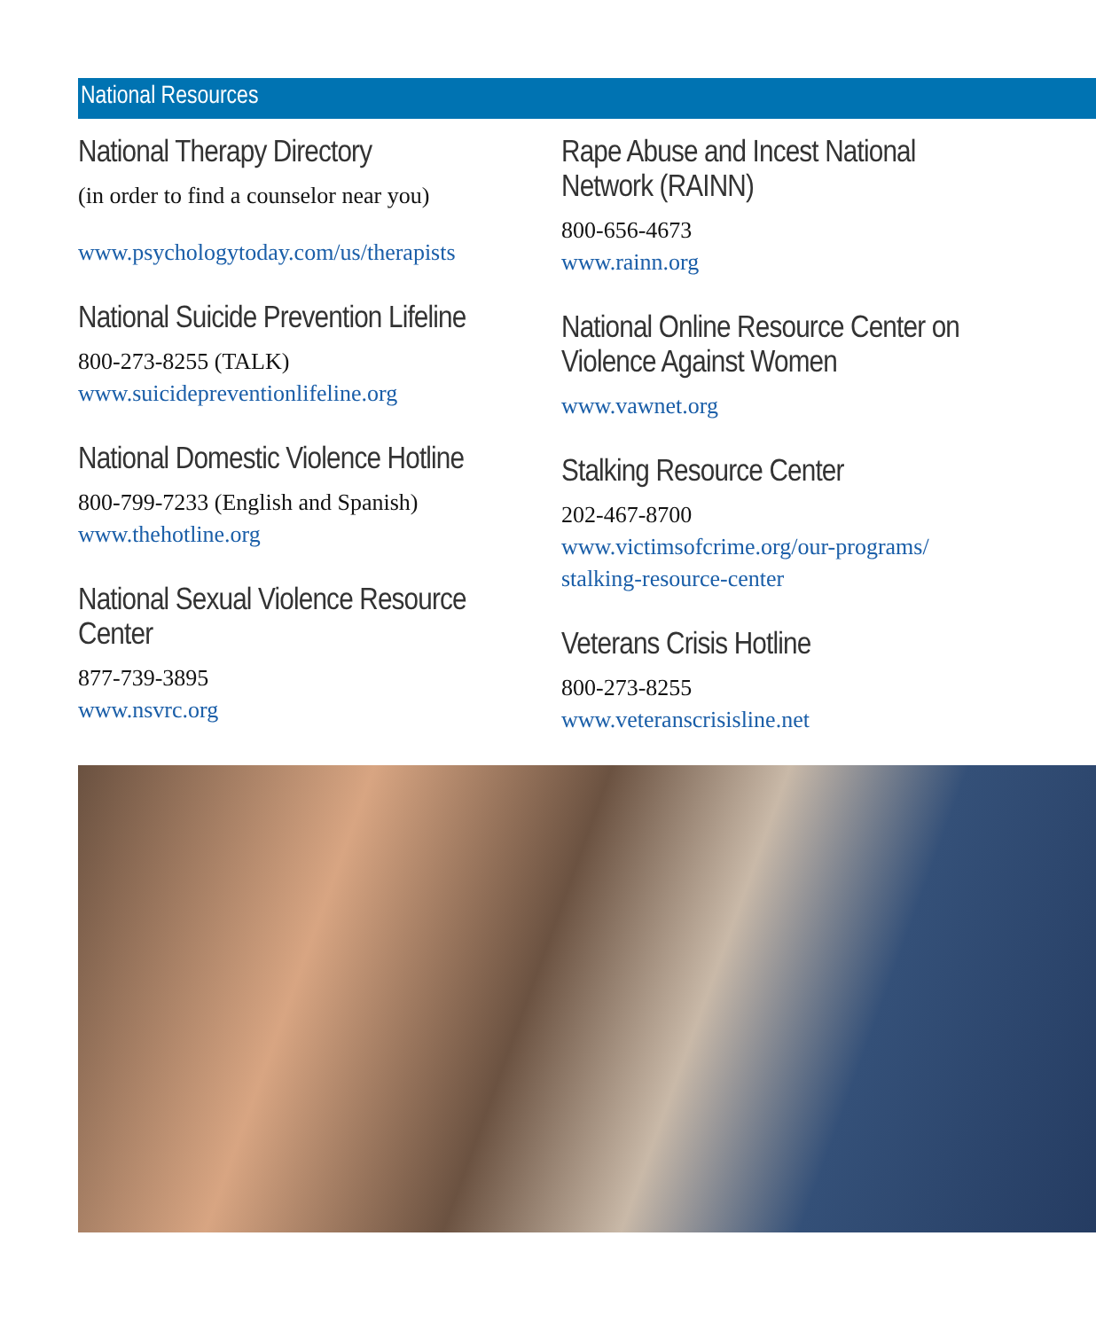National Resources
National Therapy Directory
(in order to find a counselor near you)
www.psychologytoday.com/us/therapists
National Suicide Prevention Lifeline
800-273-8255 (TALK)
www.suicidepreventionlifeline.org
National Domestic Violence Hotline
800-799-7233 (English and Spanish)
www.thehotline.org
National Sexual Violence Resource
Center
877-739-3895
www.nsvrc.org
Rape Abuse and Incest National
Network (RAINN)
800-656-4673
www.rainn.org
National Online Resource Center on
Violence Against Women
www.vawnet.org
Stalking Resource Center
202-467-8700
www.victimsofcrime.org/our-programs/
stalking-resource-center
Veterans Crisis Hotline
800-273-8255
www.veteranscrisisline.net